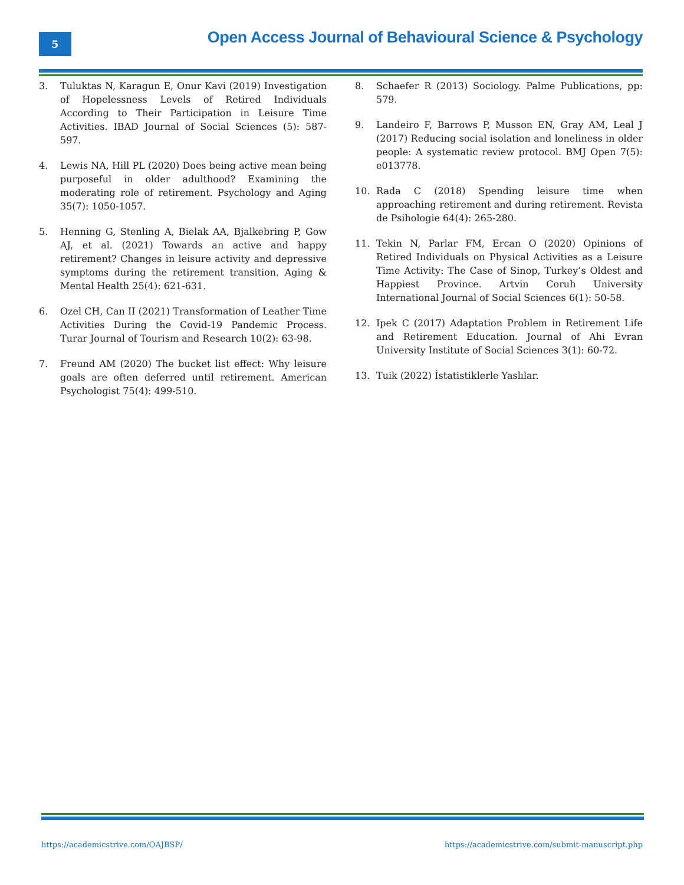5
Open Access Journal of Behavioural Science & Psychology
3. Tuluktas N, Karagun E, Onur Kavi (2019) Investigation of Hopelessness Levels of Retired Individuals According to Their Participation in Leisure Time Activities. IBAD Journal of Social Sciences (5): 587-597.
4. Lewis NA, Hill PL (2020) Does being active mean being purposeful in older adulthood? Examining the moderating role of retirement. Psychology and Aging 35(7): 1050-1057.
5. Henning G, Stenling A, Bielak AA, Bjalkebring P, Gow AJ, et al. (2021) Towards an active and happy retirement? Changes in leisure activity and depressive symptoms during the retirement transition. Aging & Mental Health 25(4): 621-631.
6. Ozel CH, Can II (2021) Transformation of Leather Time Activities During the Covid-19 Pandemic Process. Turar Journal of Tourism and Research 10(2): 63-98.
7. Freund AM (2020) The bucket list effect: Why leisure goals are often deferred until retirement. American Psychologist 75(4): 499-510.
8. Schaefer R (2013) Sociology. Palme Publications, pp: 579.
9. Landeiro F, Barrows P, Musson EN, Gray AM, Leal J (2017) Reducing social isolation and loneliness in older people: A systematic review protocol. BMJ Open 7(5): e013778.
10. Rada C (2018) Spending leisure time when approaching retirement and during retirement. Revista de Psihologie 64(4): 265-280.
11. Tekin N, Parlar FM, Ercan O (2020) Opinions of Retired Individuals on Physical Activities as a Leisure Time Activity: The Case of Sinop, Turkey’s Oldest and Happiest Province. Artvin Coruh University International Journal of Social Sciences 6(1): 50-58.
12. Ipek C (2017) Adaptation Problem in Retirement Life and Retirement Education. Journal of Ahi Evran University Institute of Social Sciences 3(1): 60-72.
13. Tuik (2022) İstatistiklerle Yaslılar.
https://academicstrive.com/OAJBSP/ https://academicstrive.com/submit-manuscript.php